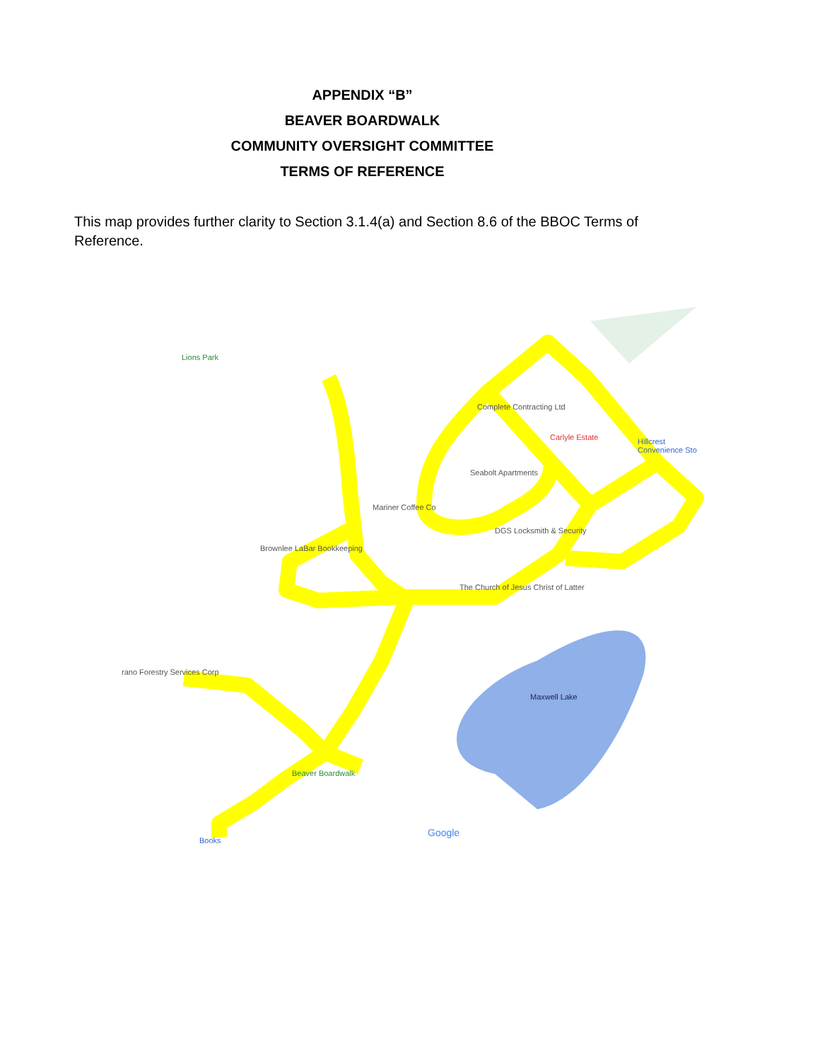APPENDIX “B”
BEAVER BOARDWALK
COMMUNITY OVERSIGHT COMMITTEE
TERMS OF REFERENCE
This map provides further clarity to Section 3.1.4(a) and Section 8.6 of the BBOC Terms of Reference.
Lions Park
Complete Contracting Ltd
Carlyle Estate Hillcrest Convenience Sto
Seabolt Apartments
Mariner Coffee Co
DGS Locksmith & Security
Brownlee LaBar Bookkeeping
The Church of Jesus Christ of Latter
rano Forestry Services Corp
Maxwell Lake
Beaver Boardwalk
Books
Google